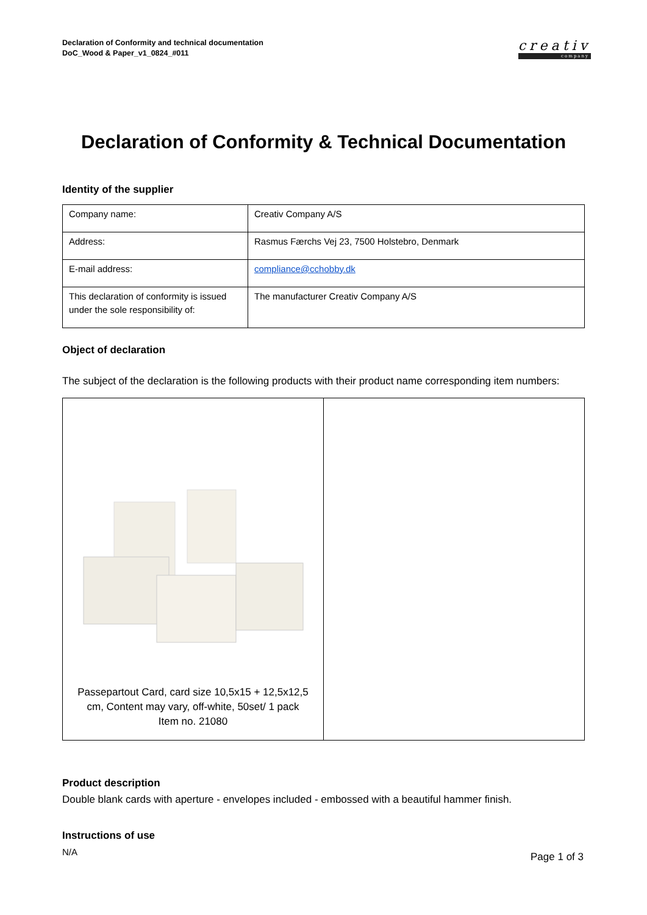Declaration of Conformity and technical documentation
DoC_Wood & Paper_v1_0824_#011
creativ
company
Declaration of Conformity & Technical Documentation
Identity of the supplier
| Company name: | Creativ Company A/S |
| Address: | Rasmus Færchs Vej 23, 7500 Holstebro, Denmark |
| E-mail address: | compliance@cchobby.dk |
| This declaration of conformity is issued under the sole responsibility of: | The manufacturer Creativ Company A/S |
Object of declaration
The subject of the declaration is the following products with their product name corresponding item numbers:
| Passepartout Card, card size 10,5x15 + 12,5x12,5 cm, Content may vary, off-white, 50set/ 1 pack Item no. 21080 | |
Product description
Double blank cards with aperture - envelopes included - embossed with a beautiful hammer finish.
Instructions of use
N/A
Page 1 of 3